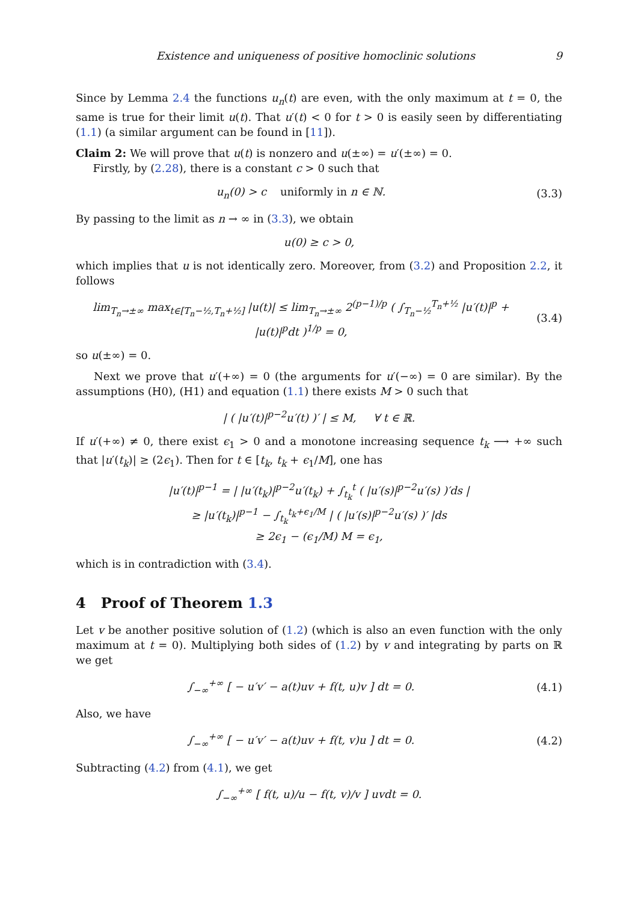Existence and uniqueness of positive homoclinic solutions 9
Since by Lemma 2.4 the functions u<sub>n</sub>(t) are even, with the only maximum at t = 0, the same is true for their limit u(t). That u′(t) < 0 for t > 0 is easily seen by differentiating (1.1) (a similar argument can be found in [11]).
Claim 2: We will prove that u(t) is nonzero and u(±∞) = u′(±∞) = 0.
Firstly, by (2.28), there is a constant c > 0 such that
u<sub>n</sub>(0) > c uniformly in n ∈ ℕ.
(3.3)
By passing to the limit as n → ∞ in (3.3), we obtain
u(0) ≥ c > 0,
which implies that u is not identically zero. Moreover, from (3.2) and Proposition 2.2, it follows
lim<sub>T<sub>n</sub>→±∞</sub> max<sub>t∈[T<sub>n</sub>−½,T<sub>n</sub>+½]</sub> |u(t)| ≤ lim<sub>T<sub>n</sub>→±∞</sub> 2<sup>(p−1)/p</sup> ( ∫<sub>T<sub>n</sub>−½</sub><sup>T<sub>n</sub>+½</sup> |u′(t)|<sup>p</sup> + |u(t)|<sup>p</sup>dt )<sup>1/p</sup> = 0,
(3.4)
so u(±∞) = 0.
Next we prove that u′(+∞) = 0 (the arguments for u′(−∞) = 0 are similar). By the assumptions (H0), (H1) and equation (1.1) there exists M > 0 such that
| ( |u′(t)|<sup>p−2</sup>u′(t) )′ | ≤ M, ∀ t ∈ ℝ.
If u′(+∞) ≠ 0, there exist ϵ<sub>1</sub> > 0 and a monotone increasing sequence t<sub>k</sub> ⟶ +∞ such that |u′(t<sub>k</sub>)| ≥ (2ϵ<sub>1</sub>). Then for t ∈ [t<sub>k</sub>, t<sub>k</sub> + ϵ<sub>1</sub>/M], one has
|u′(t)|<sup>p−1</sup> = | |u′(t<sub>k</sub>)|<sup>p−2</sup>u′(t<sub>k</sub>) + ∫<sub>t<sub>k</sub></sub><sup>t</sup> ( |u′(s)|<sup>p−2</sup>u′(s) )′ds |
≥ |u′(t<sub>k</sub>)|<sup>p−1</sup> − ∫<sub>t<sub>k</sub></sub><sup>t<sub>k</sub>+ϵ<sub>1</sub>/M</sup> | ( |u′(s)|<sup>p−2</sup>u′(s) )′ |ds
≥ 2ϵ<sub>1</sub> − (ϵ<sub>1</sub>/M) M = ϵ<sub>1</sub>,
which is in contradiction with (3.4).
4 Proof of Theorem 1.3
Let v be another positive solution of (1.2) (which is also an even function with the only maximum at t = 0). Multiplying both sides of (1.2) by v and integrating by parts on ℝ we get
∫<sub>−∞</sub><sup>+∞</sup> [ − u′v′ − a(t)uv + f(t, u)v ] dt = 0.
(4.1)
Also, we have
∫<sub>−∞</sub><sup>+∞</sup> [ − u′v′ − a(t)uv + f(t, v)u ] dt = 0.
(4.2)
Subtracting (4.2) from (4.1), we get
∫<sub>−∞</sub><sup>+∞</sup> [ f(t, u)/u − f(t, v)/v ] uvdt = 0.